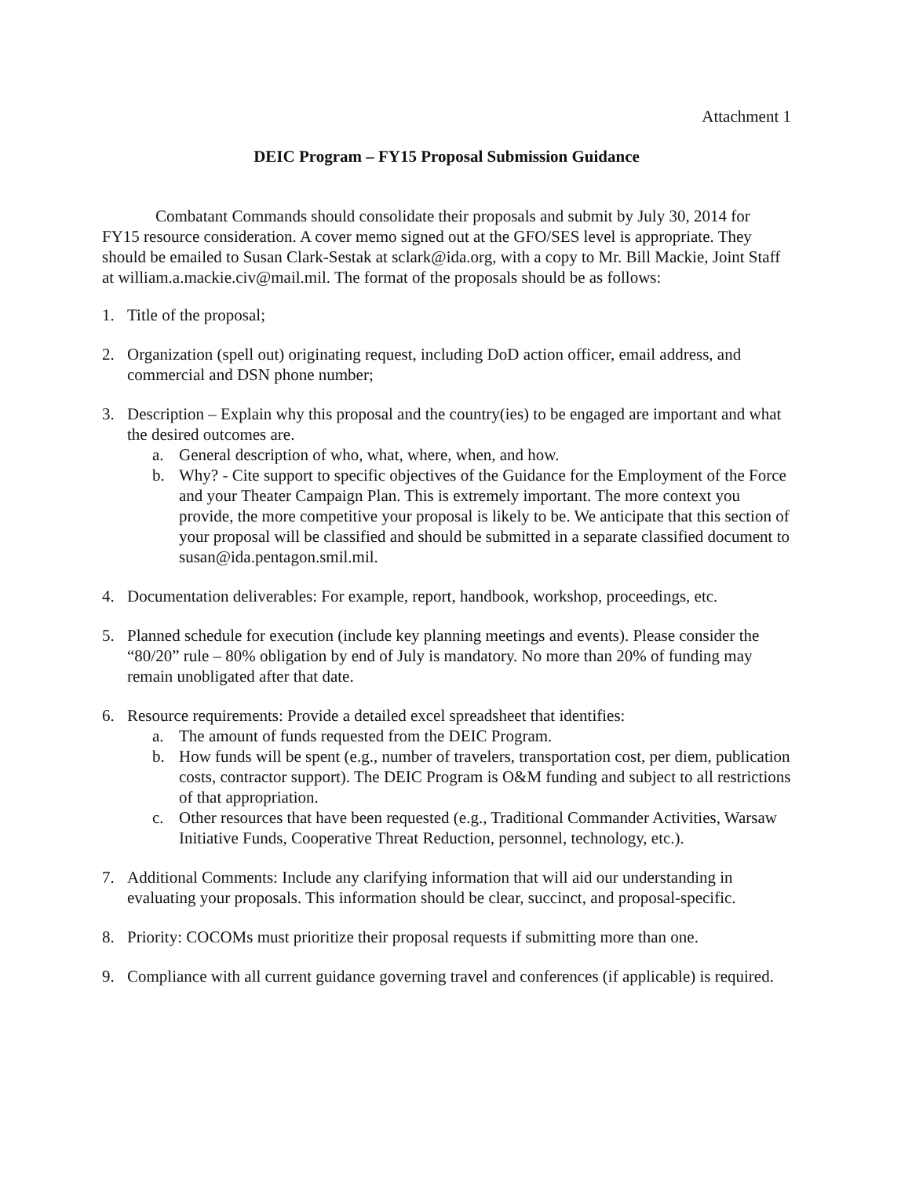Attachment 1
DEIC Program – FY15 Proposal Submission Guidance
Combatant Commands should consolidate their proposals and submit by July 30, 2014 for FY15 resource consideration. A cover memo signed out at the GFO/SES level is appropriate. They should be emailed to Susan Clark-Sestak at sclark@ida.org, with a copy to Mr. Bill Mackie, Joint Staff at william.a.mackie.civ@mail.mil. The format of the proposals should be as follows:
1. Title of the proposal;
2. Organization (spell out) originating request, including DoD action officer, email address, and commercial and DSN phone number;
3. Description – Explain why this proposal and the country(ies) to be engaged are important and what the desired outcomes are.
a. General description of who, what, where, when, and how.
b. Why? - Cite support to specific objectives of the Guidance for the Employment of the Force and your Theater Campaign Plan. This is extremely important. The more context you provide, the more competitive your proposal is likely to be. We anticipate that this section of your proposal will be classified and should be submitted in a separate classified document to susan@ida.pentagon.smil.mil.
4. Documentation deliverables: For example, report, handbook, workshop, proceedings, etc.
5. Planned schedule for execution (include key planning meetings and events). Please consider the “80/20” rule – 80% obligation by end of July is mandatory. No more than 20% of funding may remain unobligated after that date.
6. Resource requirements: Provide a detailed excel spreadsheet that identifies:
a. The amount of funds requested from the DEIC Program.
b. How funds will be spent (e.g., number of travelers, transportation cost, per diem, publication costs, contractor support). The DEIC Program is O&M funding and subject to all restrictions of that appropriation.
c. Other resources that have been requested (e.g., Traditional Commander Activities, Warsaw Initiative Funds, Cooperative Threat Reduction, personnel, technology, etc.).
7. Additional Comments: Include any clarifying information that will aid our understanding in evaluating your proposals. This information should be clear, succinct, and proposal-specific.
8. Priority: COCOMs must prioritize their proposal requests if submitting more than one.
9. Compliance with all current guidance governing travel and conferences (if applicable) is required.